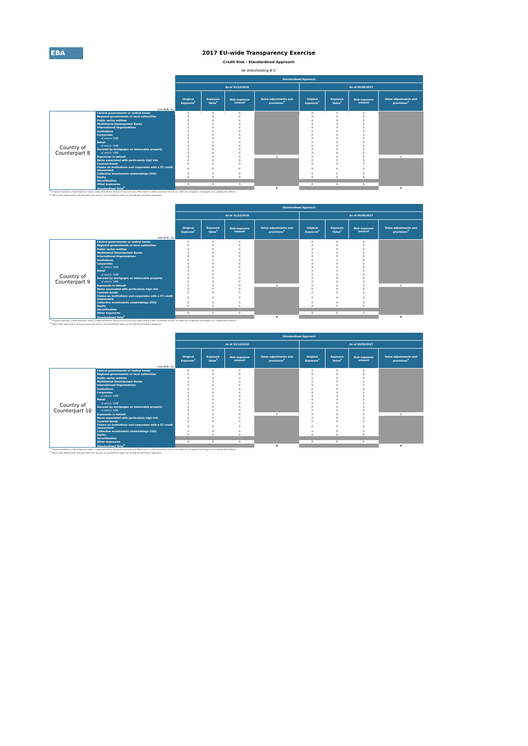EBA
2017 EU-wide Transparency Exercise
Credit Risk - Standardised Approach
de Volksholding B.V.
| | | Standardised Approach | | | | | | | |
| | | As of 31/12/2016 | | | | As of 30/06/2017 | | | |
| (mln EUR, %) | | Original Exposure<sup>1</sup> | Exposure Value<sup>1</sup> | Risk exposure amount | Value adjustments and provisions<sup>2</sup> | Original Exposure<sup>1</sup> | Exposure Value<sup>1</sup> | Risk exposure amount | Value adjustments and provisions<sup>2</sup> |
| Country of Counterpart 8 | Central governments or central banks | 0 | 0 | 0 | | 0 | 0 | 0 | |
| | Regional governments or local authorities | 0 | 0 | 0 | | 0 | 0 | 0 | |
| | Public sector entities | 0 | 0 | 0 | | 0 | 0 | 0 | |
| | Multilateral Development Banks | 0 | 0 | 0 | | 0 | 0 | 0 | |
| | International Organisations | 0 | 0 | 0 | | 0 | 0 | 0 | |
| | Institutions | 0 | 0 | 0 | | 0 | 0 | 0 | |
| | Corporates | 0 | 0 | 0 | | 0 | 0 | 0 | |
| | of which: SME | 0 | 0 | 0 | | 0 | 0 | 0 | |
| | Retail | 0 | 0 | 0 | | 0 | 0 | 0 | |
| | of which: SME | 0 | 0 | 0 | | 0 | 0 | 0 | |
| | Secured by mortgages on immovable property | 0 | 0 | 0 | | 0 | 0 | 0 | |
| | of which: SME | 0 | 0 | 0 | | 0 | 0 | 0 | |
| | Exposures in default | 0 | 0 | 0 | 0 | 0 | 0 | 0 | 0 |
| | Items associated with particularly high risk | 0 | 0 | 0 | | 0 | 0 | 0 | |
| | Covered bonds | 0 | 0 | 0 | | 0 | 0 | 0 | |
| | Claims on institutions and corporates with a ST credit assessment | 0 | 0 | 0 | | 0 | 0 | 0 | |
| | Collective investments undertakings (CIU) | 0 | 0 | 0 | | 0 | 0 | 0 | |
| | Equity | 0 | 0 | 0 | | 0 | 0 | 0 | |
| | Securitisation | | | | | | | | |
| | Other exposures | 0 | 0 | 0 | | 0 | 0 | 0 | |
| | Standardised Total<sup>2</sup> | | | | 0 | | | | 0 |
<sup>(1)</sup> Original exposure, unlike Exposure value, is reported before taking into account any effect due to credit conversion factors or credit risk mitigation techniques (e.g. substitution effects).
<sup>(2)</sup> Total value adjustments and provisions per country of counterparty does not include Securitisation exposures
| | | Standardised Approach | | | | | | | |
| | | As of 31/12/2016 | | | | As of 30/06/2017 | | | |
| (mln EUR, %) | | Original Exposure<sup>1</sup> | Exposure Value<sup>1</sup> | Risk exposure amount | Value adjustments and provisions<sup>2</sup> | Original Exposure<sup>1</sup> | Exposure Value<sup>1</sup> | Risk exposure amount | Value adjustments and provisions<sup>2</sup> |
| Country of Counterpart 9 | Central governments or central banks | 0 | 0 | 0 | | 0 | 0 | 0 | |
| | Regional governments or local authorities | 0 | 0 | 0 | | 0 | 0 | 0 | |
| | Public sector entities | 0 | 0 | 0 | | 0 | 0 | 0 | |
| | Multilateral Development Banks | 0 | 0 | 0 | | 0 | 0 | 0 | |
| | International Organisations | 0 | 0 | 0 | | 0 | 0 | 0 | |
| | Institutions | 0 | 0 | 0 | | 0 | 0 | 0 | |
| | Corporates | 0 | 0 | 0 | | 0 | 0 | 0 | |
| | of which: SME | 0 | 0 | 0 | | 0 | 0 | 0 | |
| | Retail | 0 | 0 | 0 | | 0 | 0 | 0 | |
| | of which: SME | 0 | 0 | 0 | | 0 | 0 | 0 | |
| | Secured by mortgages on immovable property | 0 | 0 | 0 | | 0 | 0 | 0 | |
| | of which: SME | 0 | 0 | 0 | | 0 | 0 | 0 | |
| | Exposures in default | 0 | 0 | 0 | 0 | 0 | 0 | 0 | 0 |
| | Items associated with particularly high risk | 0 | 0 | 0 | | 0 | 0 | 0 | |
| | Covered bonds | 0 | 0 | 0 | | 0 | 0 | 0 | |
| | Claims on institutions and corporates with a ST credit assessment | 0 | 0 | 0 | | 0 | 0 | 0 | |
| | Collective investments undertakings (CIU) | 0 | 0 | 0 | | 0 | 0 | 0 | |
| | Equity | 0 | 0 | 0 | | 0 | 0 | 0 | |
| | Securitisation | | | | | | | | |
| | Other exposures | 0 | 0 | 0 | | 0 | 0 | 0 | |
| | Standardised Total<sup>2</sup> | | | | 0 | | | | 0 |
<sup>(1)</sup> Original exposure, unlike Exposure value, is reported before taking into account any effect due to credit conversion factors or credit risk mitigation techniques (e.g. substitution effects).
<sup>(2)</sup> Total value adjustments and provisions per country of counterparty does not include Securitisation exposures
| | | Standardised Approach | | | | | | | |
| | | As of 31/12/2016 | | | | As of 30/06/2017 | | | |
| (mln EUR, %) | | Original Exposure<sup>1</sup> | Exposure Value<sup>1</sup> | Risk exposure amount | Value adjustments and provisions<sup>2</sup> | Original Exposure<sup>1</sup> | Exposure Value<sup>1</sup> | Risk exposure amount | Value adjustments and provisions<sup>2</sup> |
| Country of Counterpart 10 | Central governments or central banks | 0 | 0 | 0 | | 0 | 0 | 0 | |
| | Regional governments or local authorities | 0 | 0 | 0 | | 0 | 0 | 0 | |
| | Public sector entities | 0 | 0 | 0 | | 0 | 0 | 0 | |
| | Multilateral Development Banks | 0 | 0 | 0 | | 0 | 0 | 0 | |
| | International Organisations | 0 | 0 | 0 | | 0 | 0 | 0 | |
| | Institutions | 0 | 0 | 0 | | 0 | 0 | 0 | |
| | Corporates | 0 | 0 | 0 | | 0 | 0 | 0 | |
| | of which: SME | 0 | 0 | 0 | | 0 | 0 | 0 | |
| | Retail | 0 | 0 | 0 | | 0 | 0 | 0 | |
| | of which: SME | 0 | 0 | 0 | | 0 | 0 | 0 | |
| | Secured by mortgages on immovable property | 0 | 0 | 0 | | 0 | 0 | 0 | |
| | of which: SME | 0 | 0 | 0 | | 0 | 0 | 0 | |
| | Exposures in default | 0 | 0 | 0 | 0 | 0 | 0 | 0 | 0 |
| | Items associated with particularly high risk | 0 | 0 | 0 | | 0 | 0 | 0 | |
| | Covered bonds | 0 | 0 | 0 | | 0 | 0 | 0 | |
| | Claims on institutions and corporates with a ST credit assessment | 0 | 0 | 0 | | 0 | 0 | 0 | |
| | Collective investments undertakings (CIU) | 0 | 0 | 0 | | 0 | 0 | 0 | |
| | Equity | 0 | 0 | 0 | | 0 | 0 | 0 | |
| | Securitisation | | | | | | | | |
| | Other exposures | 0 | 0 | 0 | | 0 | 0 | 0 | |
| | Standardised Total<sup>2</sup> | | | | 0 | | | | 0 |
<sup>(1)</sup> Original exposure, unlike Exposure value, is reported before taking into account any effect due to credit conversion factors or credit risk mitigation techniques (e.g. substitution effects).
<sup>(2)</sup> Total value adjustments and provisions per country of counterparty does not include Securitisation exposures